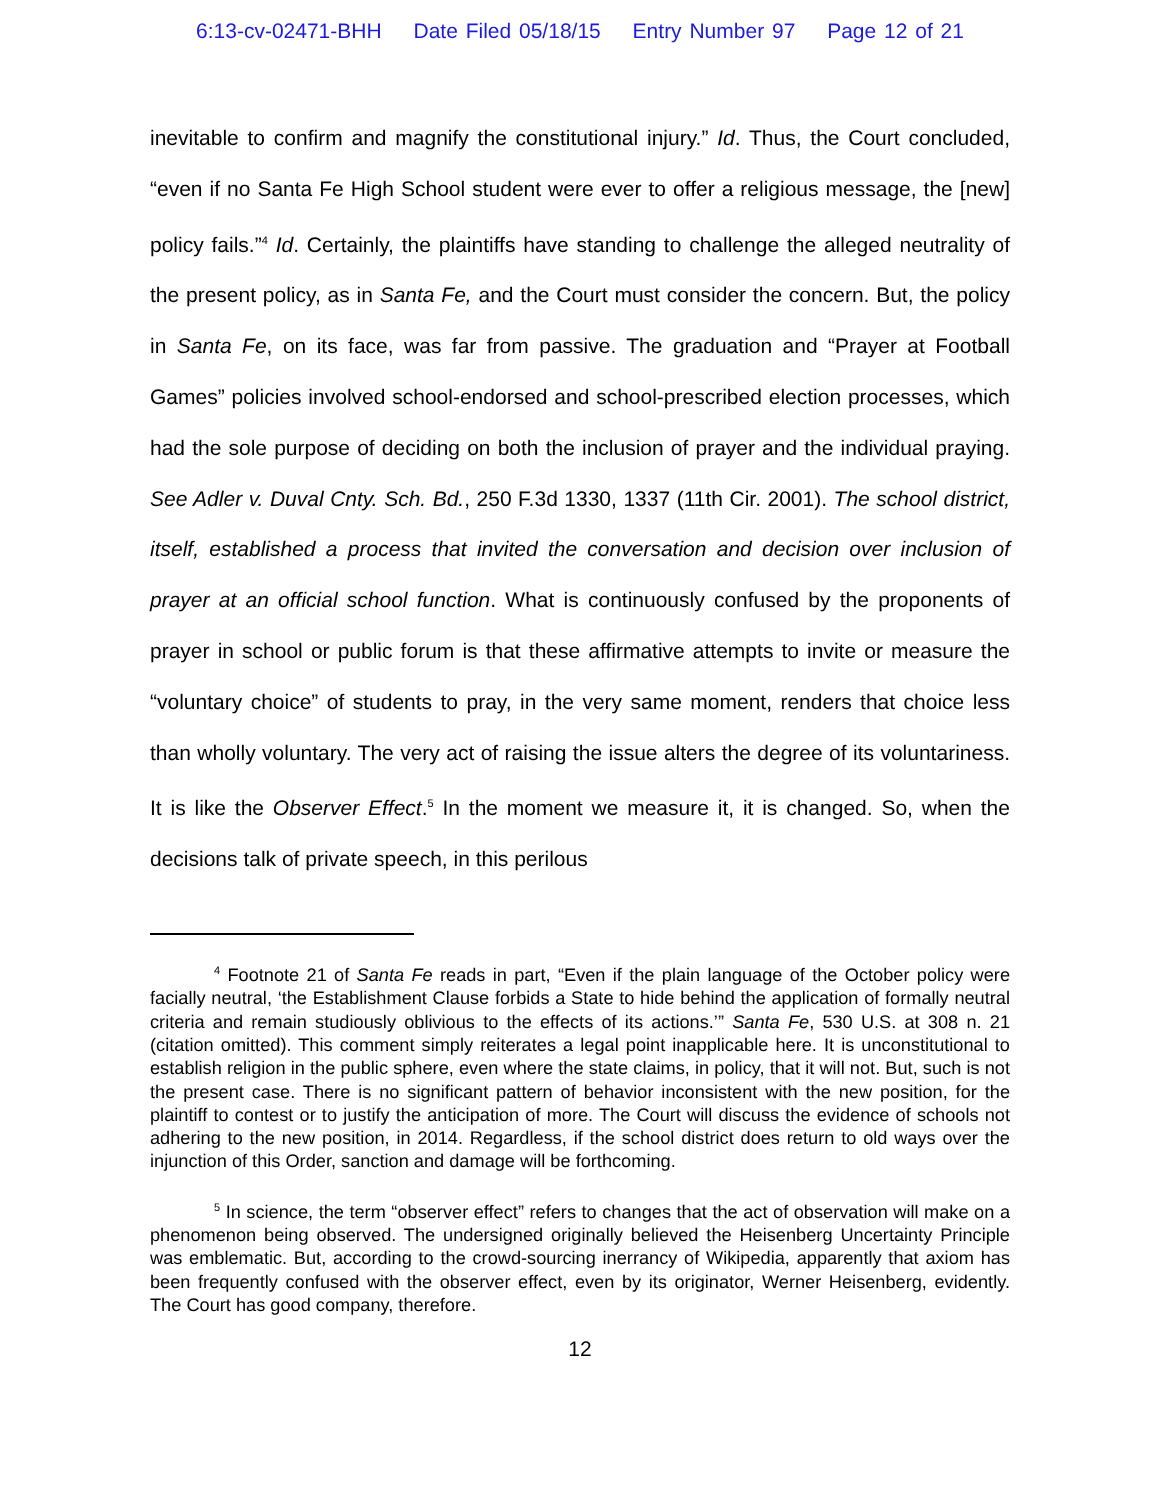6:13-cv-02471-BHH Date Filed 05/18/15 Entry Number 97 Page 12 of 21
inevitable to confirm and magnify the constitutional injury.” Id. Thus, the Court concluded, “even if no Santa Fe High School student were ever to offer a religious message, the [new] policy fails.”<sup>4</sup> Id. Certainly, the plaintiffs have standing to challenge the alleged neutrality of the present policy, as in Santa Fe, and the Court must consider the concern. But, the policy in Santa Fe, on its face, was far from passive. The graduation and “Prayer at Football Games” policies involved school-endorsed and school-prescribed election processes, which had the sole purpose of deciding on both the inclusion of prayer and the individual praying. See Adler v. Duval Cnty. Sch. Bd., 250 F.3d 1330, 1337 (11th Cir. 2001). The school district, itself, established a process that invited the conversation and decision over inclusion of prayer at an official school function. What is continuously confused by the proponents of prayer in school or public forum is that these affirmative attempts to invite or measure the “voluntary choice” of students to pray, in the very same moment, renders that choice less than wholly voluntary. The very act of raising the issue alters the degree of its voluntariness. It is like the Observer Effect.<sup>5</sup> In the moment we measure it, it is changed. So, when the decisions talk of private speech, in this perilous
<sup>4</sup> Footnote 21 of Santa Fe reads in part, “Even if the plain language of the October policy were facially neutral, ‘the Establishment Clause forbids a State to hide behind the application of formally neutral criteria and remain studiously oblivious to the effects of its actions.’” Santa Fe, 530 U.S. at 308 n. 21 (citation omitted). This comment simply reiterates a legal point inapplicable here. It is unconstitutional to establish religion in the public sphere, even where the state claims, in policy, that it will not. But, such is not the present case. There is no significant pattern of behavior inconsistent with the new position, for the plaintiff to contest or to justify the anticipation of more. The Court will discuss the evidence of schools not adhering to the new position, in 2014. Regardless, if the school district does return to old ways over the injunction of this Order, sanction and damage will be forthcoming.
<sup>5</sup> In science, the term “observer effect” refers to changes that the act of observation will make on a phenomenon being observed. The undersigned originally believed the Heisenberg Uncertainty Principle was emblematic. But, according to the crowd-sourcing inerrancy of Wikipedia, apparently that axiom has been frequently confused with the observer effect, even by its originator, Werner Heisenberg, evidently. The Court has good company, therefore.
12